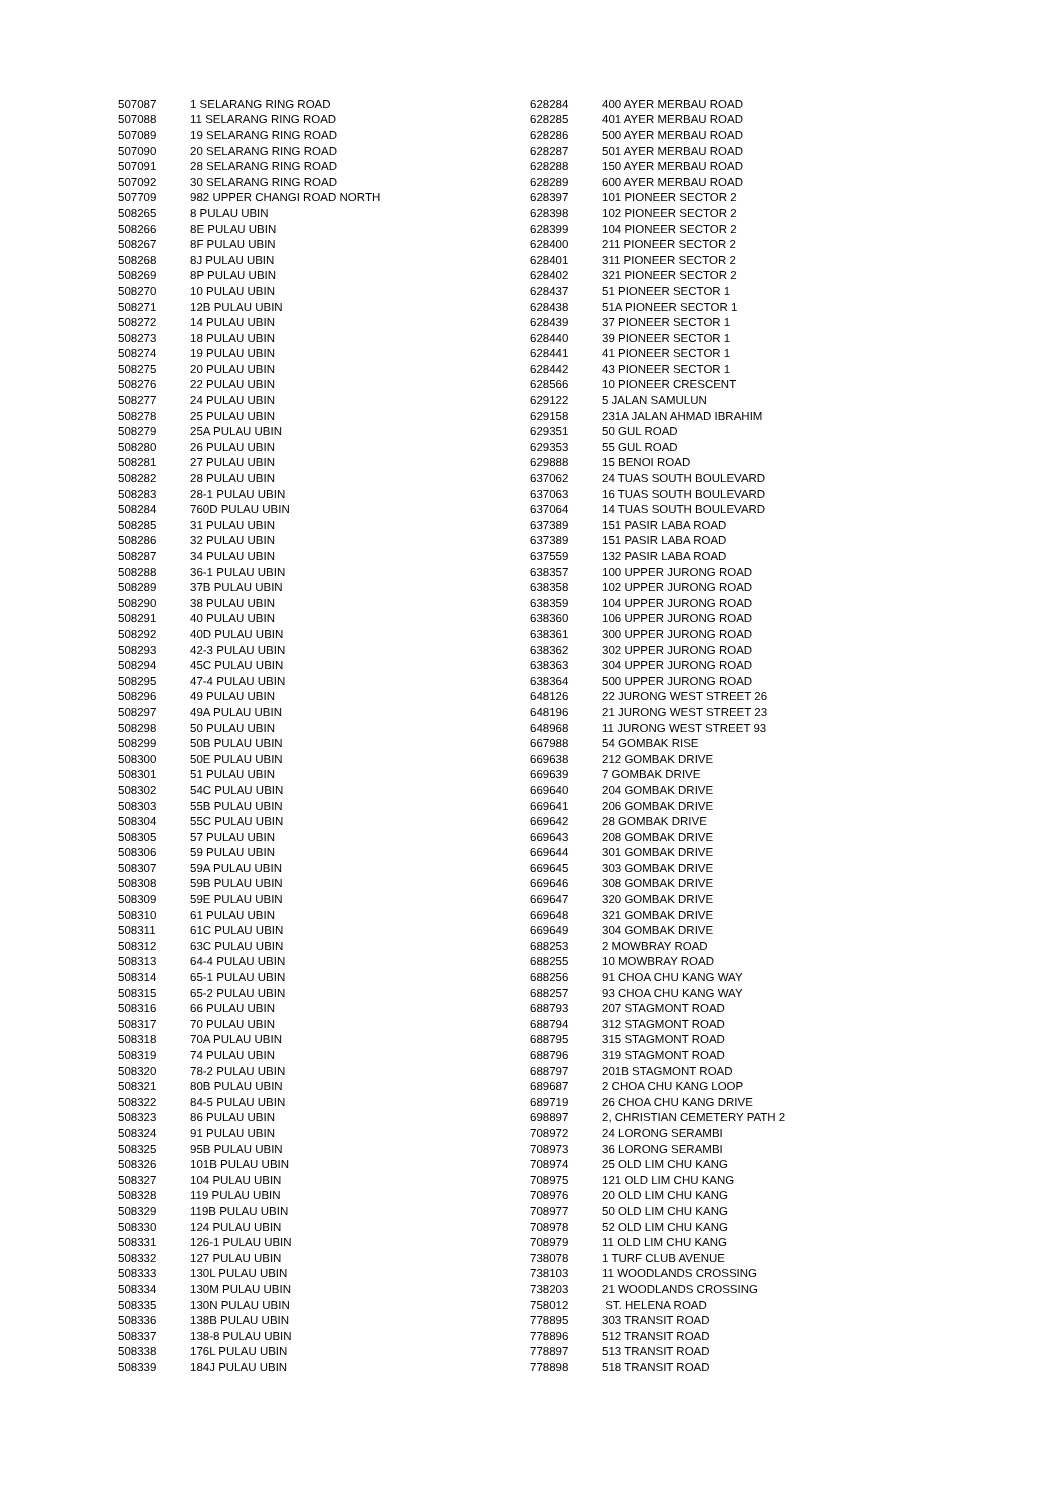| 507087 | 1 SELARANG RING ROAD |
| 507088 | 11 SELARANG RING ROAD |
| 507089 | 19 SELARANG RING ROAD |
| 507090 | 20 SELARANG RING ROAD |
| 507091 | 28 SELARANG RING ROAD |
| 507092 | 30 SELARANG RING ROAD |
| 507709 | 982 UPPER CHANGI ROAD NORTH |
| 508265 | 8 PULAU UBIN |
| 508266 | 8E PULAU UBIN |
| 508267 | 8F PULAU UBIN |
| 508268 | 8J PULAU UBIN |
| 508269 | 8P PULAU UBIN |
| 508270 | 10 PULAU UBIN |
| 508271 | 12B PULAU UBIN |
| 508272 | 14 PULAU UBIN |
| 508273 | 18 PULAU UBIN |
| 508274 | 19 PULAU UBIN |
| 508275 | 20 PULAU UBIN |
| 508276 | 22 PULAU UBIN |
| 508277 | 24 PULAU UBIN |
| 508278 | 25 PULAU UBIN |
| 508279 | 25A PULAU UBIN |
| 508280 | 26 PULAU UBIN |
| 508281 | 27 PULAU UBIN |
| 508282 | 28 PULAU UBIN |
| 508283 | 28-1 PULAU UBIN |
| 508284 | 760D PULAU UBIN |
| 508285 | 31 PULAU UBIN |
| 508286 | 32 PULAU UBIN |
| 508287 | 34 PULAU UBIN |
| 508288 | 36-1 PULAU UBIN |
| 508289 | 37B PULAU UBIN |
| 508290 | 38 PULAU UBIN |
| 508291 | 40 PULAU UBIN |
| 508292 | 40D PULAU UBIN |
| 508293 | 42-3 PULAU UBIN |
| 508294 | 45C PULAU UBIN |
| 508295 | 47-4 PULAU UBIN |
| 508296 | 49 PULAU UBIN |
| 508297 | 49A PULAU UBIN |
| 508298 | 50 PULAU UBIN |
| 508299 | 50B PULAU UBIN |
| 508300 | 50E PULAU UBIN |
| 508301 | 51 PULAU UBIN |
| 508302 | 54C PULAU UBIN |
| 508303 | 55B PULAU UBIN |
| 508304 | 55C PULAU UBIN |
| 508305 | 57 PULAU UBIN |
| 508306 | 59 PULAU UBIN |
| 508307 | 59A PULAU UBIN |
| 508308 | 59B PULAU UBIN |
| 508309 | 59E PULAU UBIN |
| 508310 | 61 PULAU UBIN |
| 508311 | 61C PULAU UBIN |
| 508312 | 63C PULAU UBIN |
| 508313 | 64-4 PULAU UBIN |
| 508314 | 65-1 PULAU UBIN |
| 508315 | 65-2 PULAU UBIN |
| 508316 | 66 PULAU UBIN |
| 508317 | 70 PULAU UBIN |
| 508318 | 70A PULAU UBIN |
| 508319 | 74 PULAU UBIN |
| 508320 | 78-2 PULAU UBIN |
| 508321 | 80B PULAU UBIN |
| 508322 | 84-5 PULAU UBIN |
| 508323 | 86 PULAU UBIN |
| 508324 | 91 PULAU UBIN |
| 508325 | 95B PULAU UBIN |
| 508326 | 101B PULAU UBIN |
| 508327 | 104 PULAU UBIN |
| 508328 | 119 PULAU UBIN |
| 508329 | 119B PULAU UBIN |
| 508330 | 124 PULAU UBIN |
| 508331 | 126-1 PULAU UBIN |
| 508332 | 127 PULAU UBIN |
| 508333 | 130L PULAU UBIN |
| 508334 | 130M PULAU UBIN |
| 508335 | 130N PULAU UBIN |
| 508336 | 138B PULAU UBIN |
| 508337 | 138-8 PULAU UBIN |
| 508338 | 176L PULAU UBIN |
| 508339 | 184J PULAU UBIN |
| 628284 | 400 AYER MERBAU ROAD |
| 628285 | 401 AYER MERBAU ROAD |
| 628286 | 500 AYER MERBAU ROAD |
| 628287 | 501 AYER MERBAU ROAD |
| 628288 | 150 AYER MERBAU ROAD |
| 628289 | 600 AYER MERBAU ROAD |
| 628397 | 101 PIONEER SECTOR 2 |
| 628398 | 102 PIONEER SECTOR 2 |
| 628399 | 104 PIONEER SECTOR 2 |
| 628400 | 211 PIONEER SECTOR 2 |
| 628401 | 311 PIONEER SECTOR 2 |
| 628402 | 321 PIONEER SECTOR 2 |
| 628437 | 51 PIONEER SECTOR 1 |
| 628438 | 51A PIONEER SECTOR 1 |
| 628439 | 37 PIONEER SECTOR 1 |
| 628440 | 39 PIONEER SECTOR 1 |
| 628441 | 41 PIONEER SECTOR 1 |
| 628442 | 43 PIONEER SECTOR 1 |
| 628566 | 10 PIONEER CRESCENT |
| 629122 | 5 JALAN SAMULUN |
| 629158 | 231A JALAN AHMAD IBRAHIM |
| 629351 | 50 GUL ROAD |
| 629353 | 55 GUL ROAD |
| 629888 | 15 BENOI ROAD |
| 637062 | 24 TUAS SOUTH BOULEVARD |
| 637063 | 16 TUAS SOUTH BOULEVARD |
| 637064 | 14 TUAS SOUTH BOULEVARD |
| 637389 | 151 PASIR LABA ROAD |
| 637389 | 151 PASIR LABA ROAD |
| 637559 | 132 PASIR LABA ROAD |
| 638357 | 100 UPPER JURONG ROAD |
| 638358 | 102 UPPER JURONG ROAD |
| 638359 | 104 UPPER JURONG ROAD |
| 638360 | 106 UPPER JURONG ROAD |
| 638361 | 300 UPPER JURONG ROAD |
| 638362 | 302 UPPER JURONG ROAD |
| 638363 | 304 UPPER JURONG ROAD |
| 638364 | 500 UPPER JURONG ROAD |
| 648126 | 22 JURONG WEST STREET 26 |
| 648196 | 21 JURONG WEST STREET 23 |
| 648968 | 11 JURONG WEST STREET 93 |
| 667988 | 54 GOMBAK RISE |
| 669638 | 212 GOMBAK DRIVE |
| 669639 | 7 GOMBAK DRIVE |
| 669640 | 204 GOMBAK DRIVE |
| 669641 | 206 GOMBAK DRIVE |
| 669642 | 28 GOMBAK DRIVE |
| 669643 | 208 GOMBAK DRIVE |
| 669644 | 301 GOMBAK DRIVE |
| 669645 | 303 GOMBAK DRIVE |
| 669646 | 308 GOMBAK DRIVE |
| 669647 | 320 GOMBAK DRIVE |
| 669648 | 321 GOMBAK DRIVE |
| 669649 | 304 GOMBAK DRIVE |
| 688253 | 2 MOWBRAY ROAD |
| 688255 | 10 MOWBRAY ROAD |
| 688256 | 91 CHOA CHU KANG WAY |
| 688257 | 93 CHOA CHU KANG WAY |
| 688793 | 207 STAGMONT ROAD |
| 688794 | 312 STAGMONT ROAD |
| 688795 | 315 STAGMONT ROAD |
| 688796 | 319 STAGMONT ROAD |
| 688797 | 201B STAGMONT ROAD |
| 689687 | 2 CHOA CHU KANG LOOP |
| 689719 | 26 CHOA CHU KANG DRIVE |
| 698897 | 2, CHRISTIAN CEMETERY PATH 2 |
| 708972 | 24 LORONG SERAMBI |
| 708973 | 36 LORONG SERAMBI |
| 708974 | 25 OLD LIM CHU KANG |
| 708975 | 121 OLD LIM CHU KANG |
| 708976 | 20 OLD LIM CHU KANG |
| 708977 | 50 OLD LIM CHU KANG |
| 708978 | 52 OLD LIM CHU KANG |
| 708979 | 11 OLD LIM CHU KANG |
| 738078 | 1 TURF CLUB AVENUE |
| 738103 | 11 WOODLANDS CROSSING |
| 738203 | 21 WOODLANDS CROSSING |
| 758012 | ST. HELENA ROAD |
| 778895 | 303 TRANSIT ROAD |
| 778896 | 512 TRANSIT ROAD |
| 778897 | 513 TRANSIT ROAD |
| 778898 | 518 TRANSIT ROAD |